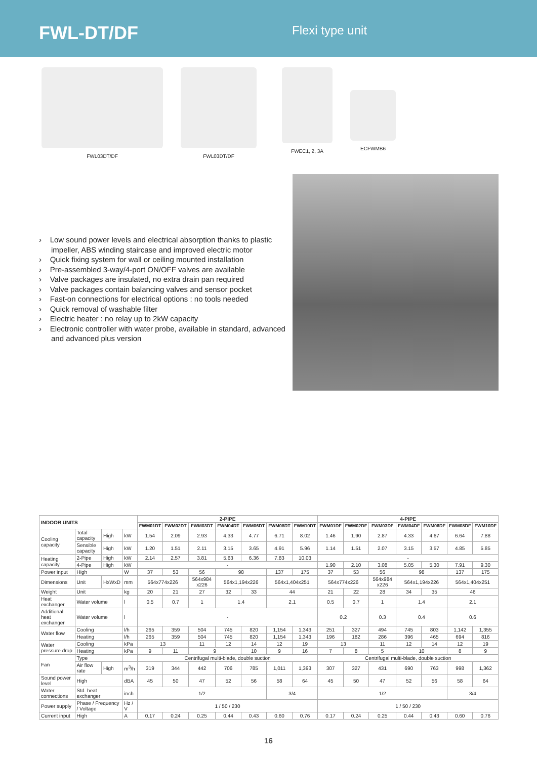FWL-DT/DF
Flexi type unit
FWL03DT/DF FWL03DT/DF FWEC1, 2, 3A ECFWMB6
› Low sound power levels and electrical absorption thanks to plastic impeller, ABS winding staircase and improved electric motor
› Quick fixing system for wall or ceiling mounted installation
› Pre-assembled 3-way/4-port ON/OFF valves are available
› Valve packages are insulated, no extra drain pan required
› Valve packages contain balancing valves and sensor pocket
› Fast-on connections for electrical options : no tools needed
› Quick removal of washable filter
› Electric heater : no relay up to 2kW capacity
› Electronic controller with water probe, available in standard, advanced and advanced plus version
| INDOOR UNITS | | | | 2-PIPE | | | | | | | 4-PIPE | | | | | | |
| --- | --- | --- | --- | --- | --- | --- | --- | --- | --- | --- | --- | --- | --- | --- | --- | --- | --- |
| | | | | FWM01DT | FWM02DT | FWM03DT | FWM04DT | FWM06DT | FWM08DT | FWM10DT | FWM01DF | FWM02DF | FWM03DF | FWM04DF | FWM06DF | FWM08DF | FWM10DF |
| Cooling capacity | Total capacity | High | kW | 1.54 | 2.09 | 2.93 | 4.33 | 4.77 | 6.71 | 8.02 | 1.46 | 1.90 | 2.87 | 4.33 | 4.67 | 6.64 | 7.88 |
| | Sensible capacity | High | kW | 1.20 | 1.51 | 2.11 | 3.15 | 3.65 | 4.91 | 5.96 | 1.14 | 1.51 | 2.07 | 3.15 | 3.57 | 4.85 | 5.85 |
| Heating capacity | 2-Pipe | High | kW | 2.14 | 2.57 | 3.81 | 5.63 | 6.36 | 7.83 | 10.03 | - | | | | | | |
| | 4-Pipe | High | kW | - | | | | | | | 1.90 | 2.10 | 3.08 | 5.05 | 5.30 | 7.91 | 9.30 |
| Power input | High | | W | 37 | 53 | 56 | 98 | | 137 | 175 | 37 | 53 | 56 | 98 | | 137 | 175 |
| Dimensions | Unit | HxWxD | mm | 564x774x226 | | 564x984 x226 | 564x1,194x226 | | 564x1,404x251 | | 564x774x226 | | 564x984 x226 | 564x1,194x226 | | 564x1,404x251 | |
| Weight | Unit | | kg | 20 | 21 | 27 | 32 | 33 | 44 | | 21 | 22 | 28 | 34 | 35 | 46 | |
| Heat exchanger | Water volume | | l | 0.5 | 0.7 | 1 | 1.4 | | 2.1 | | 0.5 | 0.7 | 1 | 1.4 | | 2.1 | |
| Additional heat exchanger | Water volume | | l | - | | | | | | | 0.2 | | 0.3 | 0.4 | | 0.6 | |
| Water flow | Cooling | | l/h | 265 | 359 | 504 | 745 | 820 | 1,154 | 1,343 | 251 | 327 | 494 | 745 | 803 | 1,142 | 1,355 |
| | Heating | | l/h | 265 | 359 | 504 | 745 | 820 | 1,154 | 1,343 | 196 | 182 | 286 | 396 | 465 | 694 | 816 |
| Water pressure drop | Cooling | | kPa | 13 | | 11 | 12 | 14 | 12 | 19 | 13 | | 11 | 12 | 14 | 12 | 19 |
| | Heating | | kPa | 9 | 11 | 9 | | 10 | 9 | 16 | 7 | 8 | 5 | 10 | | 8 | 9 |
| Fan | Type | | | Centrifugal multi-blade, double suction | | | | | | | Centrifugal multi-blade, double suction | | | | | | |
| | Air flow rate | High | m<sup>3</sup>/h | 319 | 344 | 442 | 706 | 785 | 1,011 | 1,393 | 307 | 327 | 431 | 690 | 763 | 998 | 1,362 |
| Sound power level | High | | dBA | 45 | 50 | 47 | 52 | 56 | 58 | 64 | 45 | 50 | 47 | 52 | 56 | 58 | 64 |
| Water connections | Std. heat exchanger | | inch | 1/2 | | | | | 3/4 | | 1/2 | | | | | 3/4 | |
| Power supply | Phase / Frequency / Voltage | | Hz / V | 1 / 50 / 230 | | | | | | | 1 / 50 / 230 | | | | | | |
| Current input | High | | A | 0.17 | 0.24 | 0.25 | 0.44 | 0.43 | 0.60 | 0.76 | 0.17 | 0.24 | 0.25 | 0.44 | 0.43 | 0.60 | 0.76 |
16